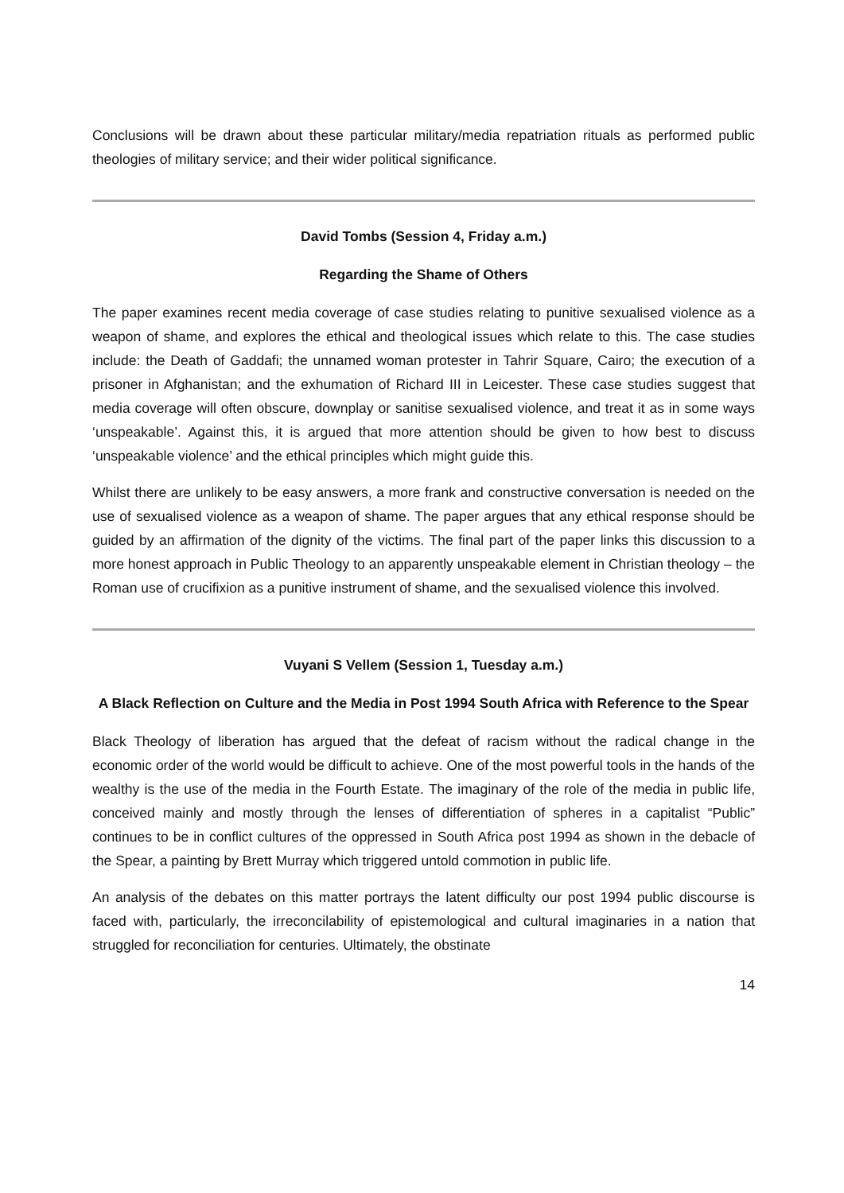Conclusions will be drawn about these particular military/media repatriation rituals as performed public theologies of military service; and their wider political significance.
David Tombs (Session 4, Friday a.m.)
Regarding the Shame of Others
The paper examines recent media coverage of case studies relating to punitive sexualised violence as a weapon of shame, and explores the ethical and theological issues which relate to this. The case studies include: the Death of Gaddafi; the unnamed woman protester in Tahrir Square, Cairo; the execution of a prisoner in Afghanistan; and the exhumation of Richard III in Leicester. These case studies suggest that media coverage will often obscure, downplay or sanitise sexualised violence, and treat it as in some ways ‘unspeakable’. Against this, it is argued that more attention should be given to how best to discuss ‘unspeakable violence’ and the ethical principles which might guide this.
Whilst there are unlikely to be easy answers, a more frank and constructive conversation is needed on the use of sexualised violence as a weapon of shame. The paper argues that any ethical response should be guided by an affirmation of the dignity of the victims. The final part of the paper links this discussion to a more honest approach in Public Theology to an apparently unspeakable element in Christian theology – the Roman use of crucifixion as a punitive instrument of shame, and the sexualised violence this involved.
Vuyani S Vellem (Session 1, Tuesday a.m.)
A Black Reflection on Culture and the Media in Post 1994 South Africa with Reference to the Spear
Black Theology of liberation has argued that the defeat of racism without the radical change in the economic order of the world would be difficult to achieve. One of the most powerful tools in the hands of the wealthy is the use of the media in the Fourth Estate. The imaginary of the role of the media in public life, conceived mainly and mostly through the lenses of differentiation of spheres in a capitalist “Public” continues to be in conflict cultures of the oppressed in South Africa post 1994 as shown in the debacle of the Spear, a painting by Brett Murray which triggered untold commotion in public life.
An analysis of the debates on this matter portrays the latent difficulty our post 1994 public discourse is faced with, particularly, the irreconcilability of epistemological and cultural imaginaries in a nation that struggled for reconciliation for centuries. Ultimately, the obstinate
14